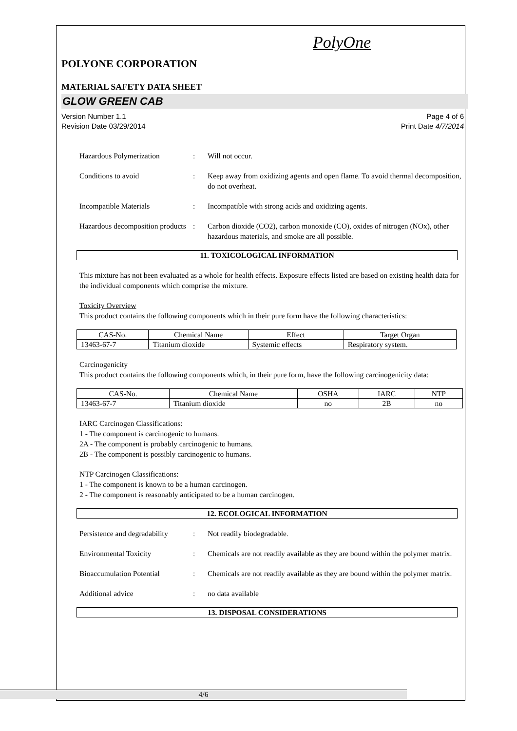PolyOne
POLYONE CORPORATION
MATERIAL SAFETY DATA SHEET
GLOW GREEN CAB
Version Number 1.1
Revision Date 03/29/2014
Page 4 of 6
Print Date 4/7/2014
Hazardous Polymerization : Will not occur.
Conditions to avoid : Keep away from oxidizing agents and open flame. To avoid thermal decomposition, do not overheat.
Incompatible Materials : Incompatible with strong acids and oxidizing agents.
Hazardous decomposition products
: Carbon dioxide (CO2), carbon monoxide (CO), oxides of nitrogen (NOx), other hazardous materials, and smoke are all possible.
11. TOXICOLOGICAL INFORMATION
This mixture has not been evaluated as a whole for health effects. Exposure effects listed are based on existing health data for the individual components which comprise the mixture.
Toxicity Overview
This product contains the following components which in their pure form have the following characteristics:
| CAS-No. | Chemical Name | Effect | Target Organ |
| --- | --- | --- | --- |
| 13463-67-7 | Titanium dioxide | Systemic effects | Respiratory system. |
Carcinogenicity
This product contains the following components which, in their pure form, have the following carcinogenicity data:
| CAS-No. | Chemical Name | OSHA | IARC | NTP |
| --- | --- | --- | --- | --- |
| 13463-67-7 | Titanium dioxide | no | 2B | no |
IARC Carcinogen Classifications:
1 - The component is carcinogenic to humans.
2A - The component is probably carcinogenic to humans.
2B - The component is possibly carcinogenic to humans.
NTP Carcinogen Classifications:
1 - The component is known to be a human carcinogen.
2 - The component is reasonably anticipated to be a human carcinogen.
12. ECOLOGICAL INFORMATION
Persistence and degradability
: Not readily biodegradable.
Environmental Toxicity : Chemicals are not readily available as they are bound within the polymer matrix.
Bioaccumulation Potential : Chemicals are not readily available as they are bound within the polymer matrix.
Additional advice : no data available
13. DISPOSAL CONSIDERATIONS
4/6